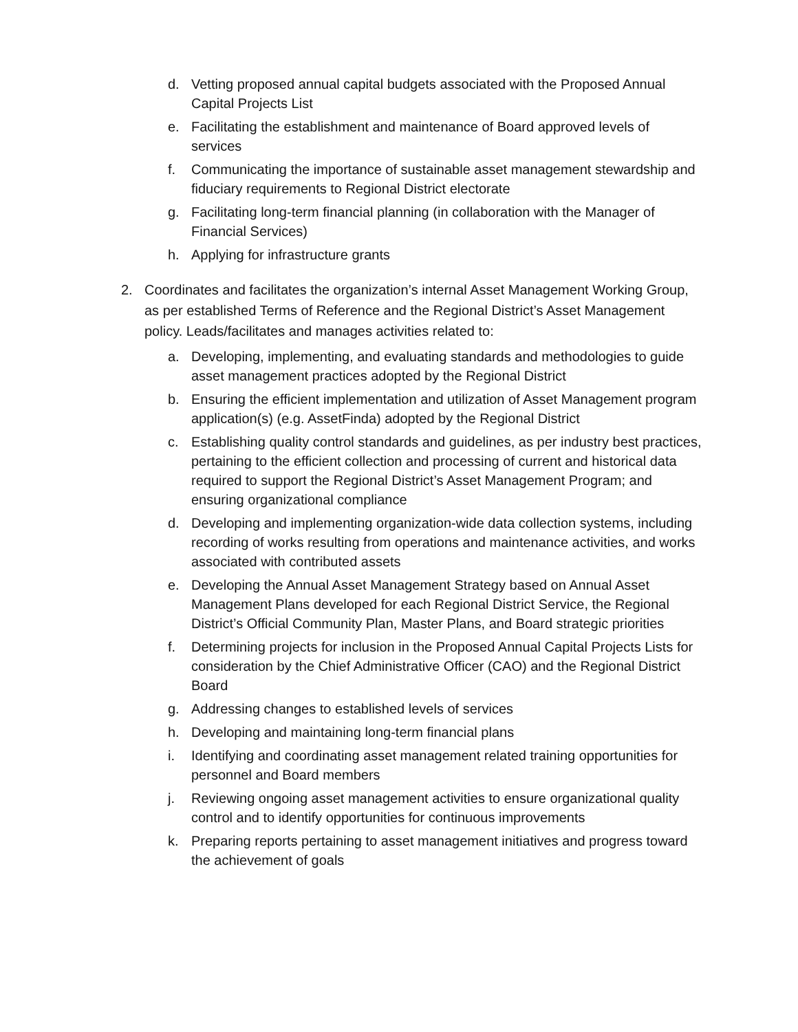d. Vetting proposed annual capital budgets associated with the Proposed Annual Capital Projects List
e. Facilitating the establishment and maintenance of Board approved levels of services
f. Communicating the importance of sustainable asset management stewardship and fiduciary requirements to Regional District electorate
g. Facilitating long-term financial planning (in collaboration with the Manager of Financial Services)
h. Applying for infrastructure grants
2. Coordinates and facilitates the organization’s internal Asset Management Working Group, as per established Terms of Reference and the Regional District’s Asset Management policy. Leads/facilitates and manages activities related to:
a. Developing, implementing, and evaluating standards and methodologies to guide asset management practices adopted by the Regional District
b. Ensuring the efficient implementation and utilization of Asset Management program application(s) (e.g. AssetFinda) adopted by the Regional District
c. Establishing quality control standards and guidelines, as per industry best practices, pertaining to the efficient collection and processing of current and historical data required to support the Regional District’s Asset Management Program; and ensuring organizational compliance
d. Developing and implementing organization-wide data collection systems, including recording of works resulting from operations and maintenance activities, and works associated with contributed assets
e. Developing the Annual Asset Management Strategy based on Annual Asset Management Plans developed for each Regional District Service, the Regional District’s Official Community Plan, Master Plans, and Board strategic priorities
f. Determining projects for inclusion in the Proposed Annual Capital Projects Lists for consideration by the Chief Administrative Officer (CAO) and the Regional District Board
g. Addressing changes to established levels of services
h. Developing and maintaining long-term financial plans
i. Identifying and coordinating asset management related training opportunities for personnel and Board members
j. Reviewing ongoing asset management activities to ensure organizational quality control and to identify opportunities for continuous improvements
k. Preparing reports pertaining to asset management initiatives and progress toward the achievement of goals